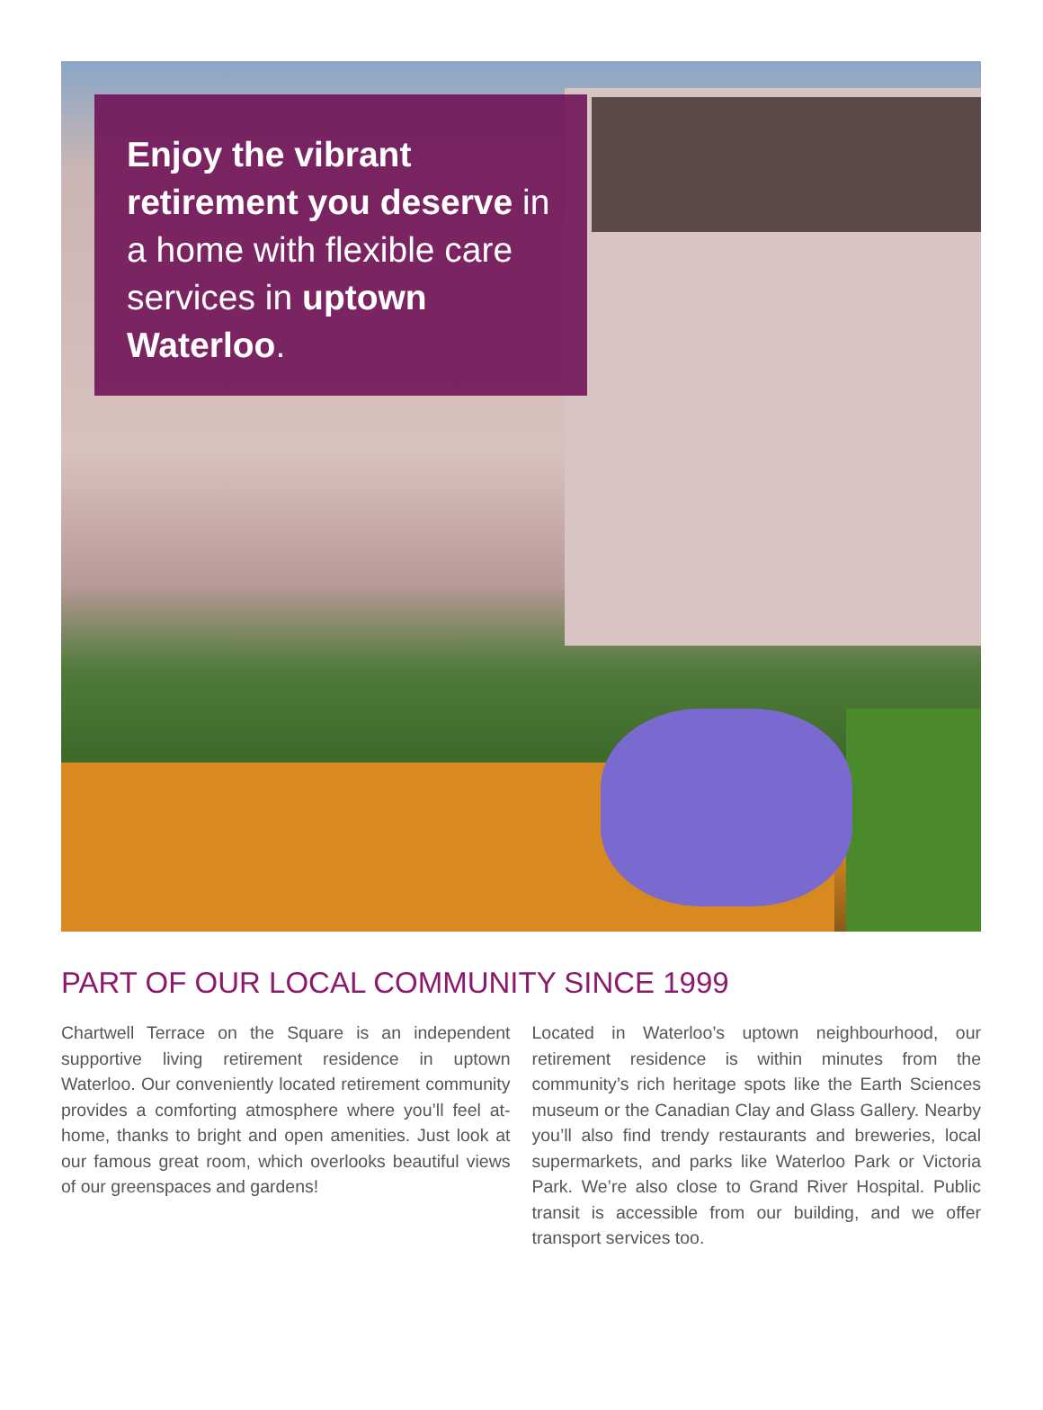Enjoy the vibrant retirement you deserve in a home with flexible care services in uptown Waterloo.
PART OF OUR LOCAL COMMUNITY SINCE 1999
Chartwell Terrace on the Square is an independent supportive living retirement residence in uptown Waterloo. Our conveniently located retirement community provides a comforting atmosphere where you’ll feel at-home, thanks to bright and open amenities. Just look at our famous great room, which overlooks beautiful views of our greenspaces and gardens!
Located in Waterloo’s uptown neighbourhood, our retirement residence is within minutes from the community’s rich heritage spots like the Earth Sciences museum or the Canadian Clay and Glass Gallery. Nearby you’ll also find trendy restaurants and breweries, local supermarkets, and parks like Waterloo Park or Victoria Park. We’re also close to Grand River Hospital. Public transit is accessible from our building, and we offer transport services too.